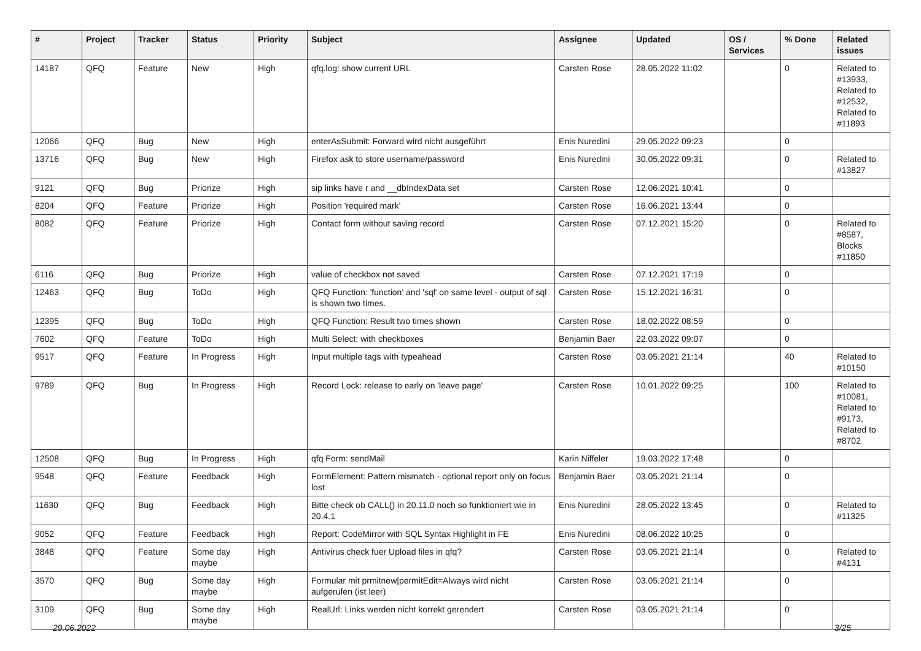| # | Project | Tracker | Status | Priority | Subject | Assignee | Updated | OS / Services | % Done | Related issues |
| --- | --- | --- | --- | --- | --- | --- | --- | --- | --- | --- |
| 14187 | QFQ | Feature | New | High | qfq.log: show current URL | Carsten Rose | 28.05.2022 11:02 | | 0 | Related to #13933, Related to #12532, Related to #11893 |
| 12066 | QFQ | Bug | New | High | enterAsSubmit: Forward wird nicht ausgeführt | Enis Nuredini | 29.05.2022 09:23 | | 0 | |
| 13716 | QFQ | Bug | New | High | Firefox ask to store username/password | Enis Nuredini | 30.05.2022 09:31 | | 0 | Related to #13827 |
| 9121 | QFQ | Bug | Priorize | High | sip links have r and __dbIndexData set | Carsten Rose | 12.06.2021 10:41 | | 0 | |
| 8204 | QFQ | Feature | Priorize | High | Position 'required mark' | Carsten Rose | 16.06.2021 13:44 | | 0 | |
| 8082 | QFQ | Feature | Priorize | High | Contact form without saving record | Carsten Rose | 07.12.2021 15:20 | | 0 | Related to #8587, Blocks #11850 |
| 6116 | QFQ | Bug | Priorize | High | value of checkbox not saved | Carsten Rose | 07.12.2021 17:19 | | 0 | |
| 12463 | QFQ | Bug | ToDo | High | QFQ Function: 'function' and 'sql' on same level - output of sql is shown two times. | Carsten Rose | 15.12.2021 16:31 | | 0 | |
| 12395 | QFQ | Bug | ToDo | High | QFQ Function: Result two times shown | Carsten Rose | 18.02.2022 08:59 | | 0 | |
| 7602 | QFQ | Feature | ToDo | High | Multi Select: with checkboxes | Benjamin Baer | 22.03.2022 09:07 | | 0 | |
| 9517 | QFQ | Feature | In Progress | High | Input multiple tags with typeahead | Carsten Rose | 03.05.2021 21:14 | | 40 | Related to #10150 |
| 9789 | QFQ | Bug | In Progress | High | Record Lock: release to early on 'leave page' | Carsten Rose | 10.01.2022 09:25 | | 100 | Related to #10081, Related to #9173, Related to #8702 |
| 12508 | QFQ | Bug | In Progress | High | qfq Form: sendMail | Karin Niffeler | 19.03.2022 17:48 | | 0 | |
| 9548 | QFQ | Feature | Feedback | High | FormElement: Pattern mismatch - optional report only on focus lost | Benjamin Baer | 03.05.2021 21:14 | | 0 | |
| 11630 | QFQ | Bug | Feedback | High | Bitte check ob CALL() in 20.11.0 noch so funktioniert wie in 20.4.1 | Enis Nuredini | 28.05.2022 13:45 | | 0 | Related to #11325 |
| 9052 | QFQ | Feature | Feedback | High | Report: CodeMirror with SQL Syntax Highlight in FE | Enis Nuredini | 08.06.2022 10:25 | | 0 | |
| 3848 | QFQ | Feature | Some day maybe | High | Antivirus check fuer Upload files in qfq? | Carsten Rose | 03.05.2021 21:14 | | 0 | Related to #4131 |
| 3570 | QFQ | Bug | Some day maybe | High | Formular mit prmitnew/permitEdit=Always wird nicht aufgerufen (ist leer) | Carsten Rose | 03.05.2021 21:14 | | 0 | |
| 3109 | QFQ | Bug | Some day maybe | High | RealUrl: Links werden nicht korrekt gerendert | Carsten Rose | 03.05.2021 21:14 | | 0 | |
29.06.2022 3/25